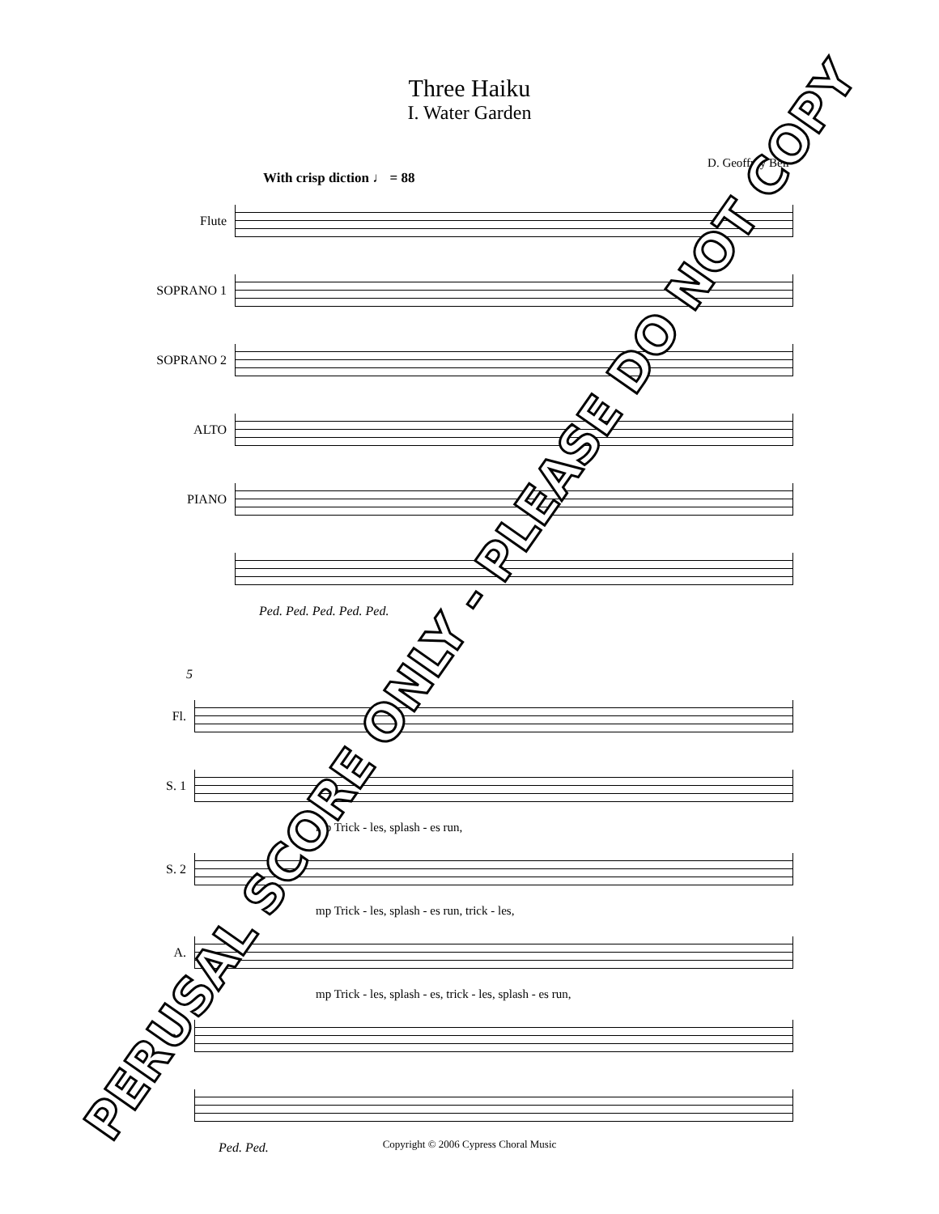Three Haiku
I. Water Garden
D. Geoffrey Bell
With crisp diction ♩ = 88
Flute
SOPRANO 1
SOPRANO 2
ALTO
PIANO
Ped. Ped. Ped. Ped. Ped.
5
Fl.
S. 1
mp Trick - les, splash - es run,
S. 2
mp Trick - les, splash - es run, trick - les,
A.
mp Trick - les, splash - es, trick - les, splash - es run,
no.
Ped. Ped.
PERUSAL SCORE ONLY - PLEASE DO NOT COPY
Copyright © 2006 Cypress Choral Music